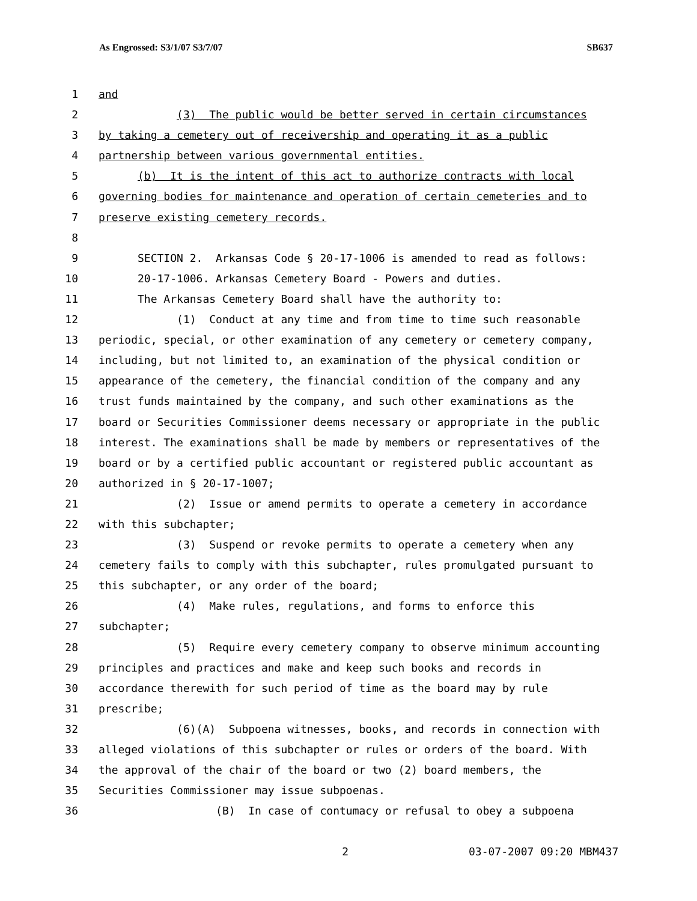As Engrossed: S3/1/07 S3/7/07 SB637
1 and
2 (3) The public would be better served in certain circumstances
3 by taking a cemetery out of receivership and operating it as a public
4 partnership between various governmental entities.
5 (b) It is the intent of this act to authorize contracts with local
6 governing bodies for maintenance and operation of certain cemeteries and to
7 preserve existing cemetery records.
8
9 SECTION 2. Arkansas Code § 20-17-1006 is amended to read as follows:
10 20-17-1006. Arkansas Cemetery Board - Powers and duties.
11 The Arkansas Cemetery Board shall have the authority to:
12 (1) Conduct at any time and from time to time such reasonable
13 periodic, special, or other examination of any cemetery or cemetery company,
14 including, but not limited to, an examination of the physical condition or
15 appearance of the cemetery, the financial condition of the company and any
16 trust funds maintained by the company, and such other examinations as the
17 board or Securities Commissioner deems necessary or appropriate in the public
18 interest. The examinations shall be made by members or representatives of the
19 board or by a certified public accountant or registered public accountant as
20 authorized in § 20-17-1007;
21 (2) Issue or amend permits to operate a cemetery in accordance
22 with this subchapter;
23 (3) Suspend or revoke permits to operate a cemetery when any
24 cemetery fails to comply with this subchapter, rules promulgated pursuant to
25 this subchapter, or any order of the board;
26 (4) Make rules, regulations, and forms to enforce this
27 subchapter;
28 (5) Require every cemetery company to observe minimum accounting
29 principles and practices and make and keep such books and records in
30 accordance therewith for such period of time as the board may by rule
31 prescribe;
32 (6)(A) Subpoena witnesses, books, and records in connection with
33 alleged violations of this subchapter or rules or orders of the board. With
34 the approval of the chair of the board or two (2) board members, the
35 Securities Commissioner may issue subpoenas.
36 (B) In case of contumacy or refusal to obey a subpoena
2 03-07-2007 09:20 MBM437